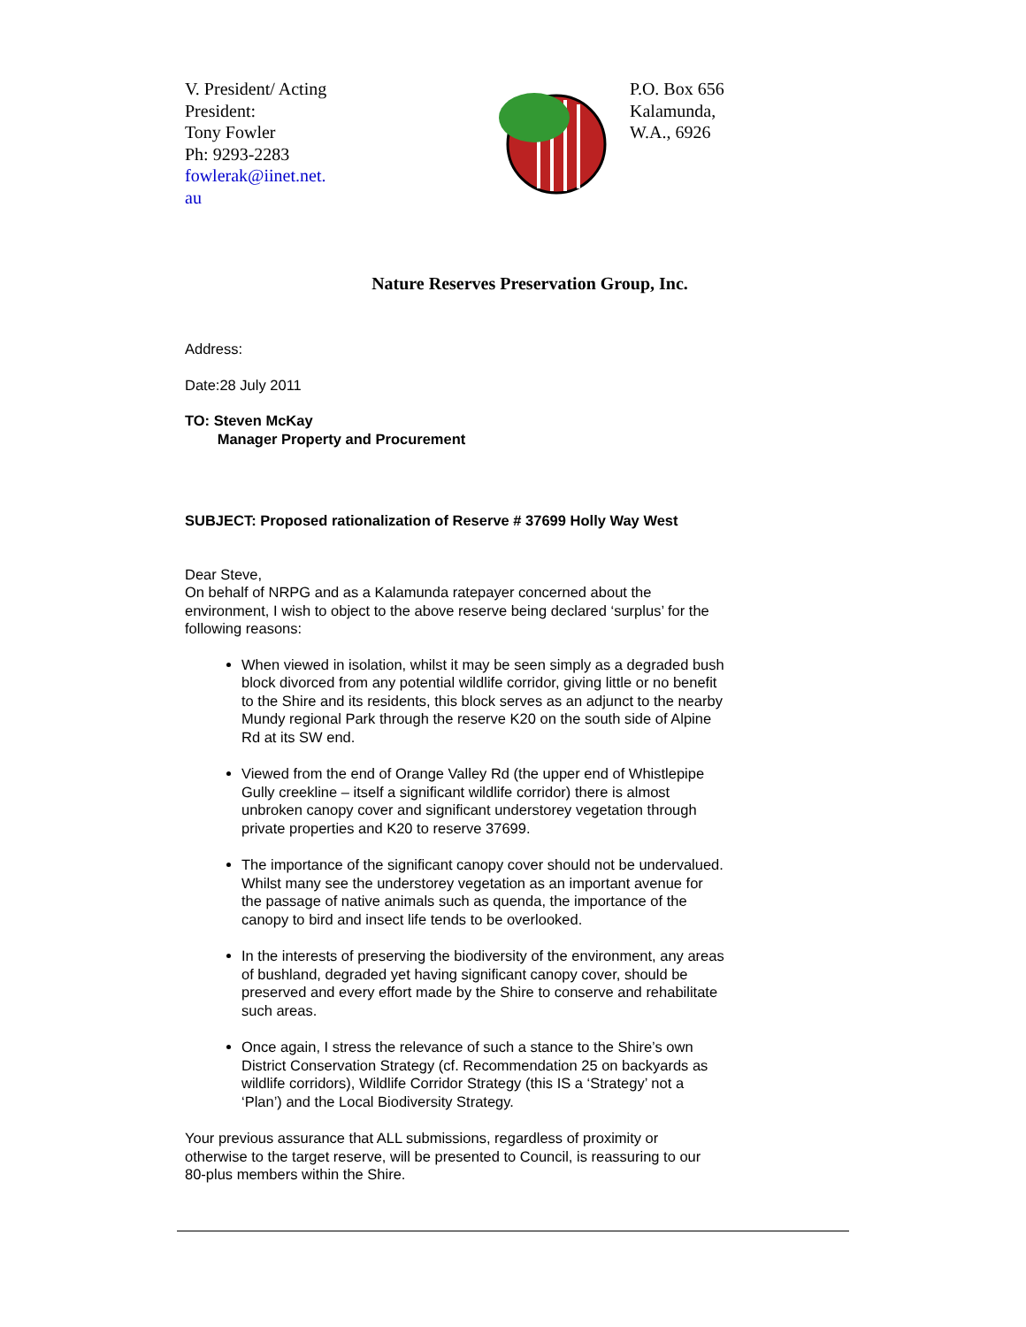V. President/ Acting President:
Tony Fowler
Ph: 9293-2283
fowlerak@iinet.net.
au
P.O. Box 656
Kalamunda,
W.A., 6926
Nature Reserves Preservation Group, Inc.
Address:
Date:28 July 2011
TO: Steven McKay
Manager Property and Procurement
SUBJECT: Proposed rationalization of Reserve # 37699 Holly Way West
Dear Steve,
On behalf of NRPG and as a Kalamunda ratepayer concerned about the environment, I wish to object to the above reserve being declared ‘surplus’ for the following reasons:
When viewed in isolation, whilst it may be seen simply as a degraded bush block divorced from any potential wildlife corridor, giving little or no benefit to the Shire and its residents, this block serves as an adjunct to the nearby Mundy regional Park through the reserve K20 on the south side of Alpine Rd at its SW end.
Viewed from the end of Orange Valley Rd (the upper end of Whistlepipe Gully creekline – itself a significant wildlife corridor) there is almost unbroken canopy cover and significant understorey vegetation through private properties and K20 to reserve 37699.
The importance of the significant canopy cover should not be undervalued. Whilst many see the understorey vegetation as an important avenue for the passage of native animals such as quenda, the importance of the canopy to bird and insect life tends to be overlooked.
In the interests of preserving the biodiversity of the environment, any areas of bushland, degraded yet having significant canopy cover, should be preserved and every effort made by the Shire to conserve and rehabilitate such areas.
Once again, I stress the relevance of such a stance to the Shire’s own District Conservation Strategy (cf. Recommendation 25 on backyards as wildlife corridors), Wildlife Corridor Strategy (this IS a ‘Strategy’ not a ‘Plan’) and the Local Biodiversity Strategy.
Your previous assurance that ALL submissions, regardless of proximity or otherwise to the target reserve, will be presented to Council, is reassuring to our 80-plus members within the Shire.